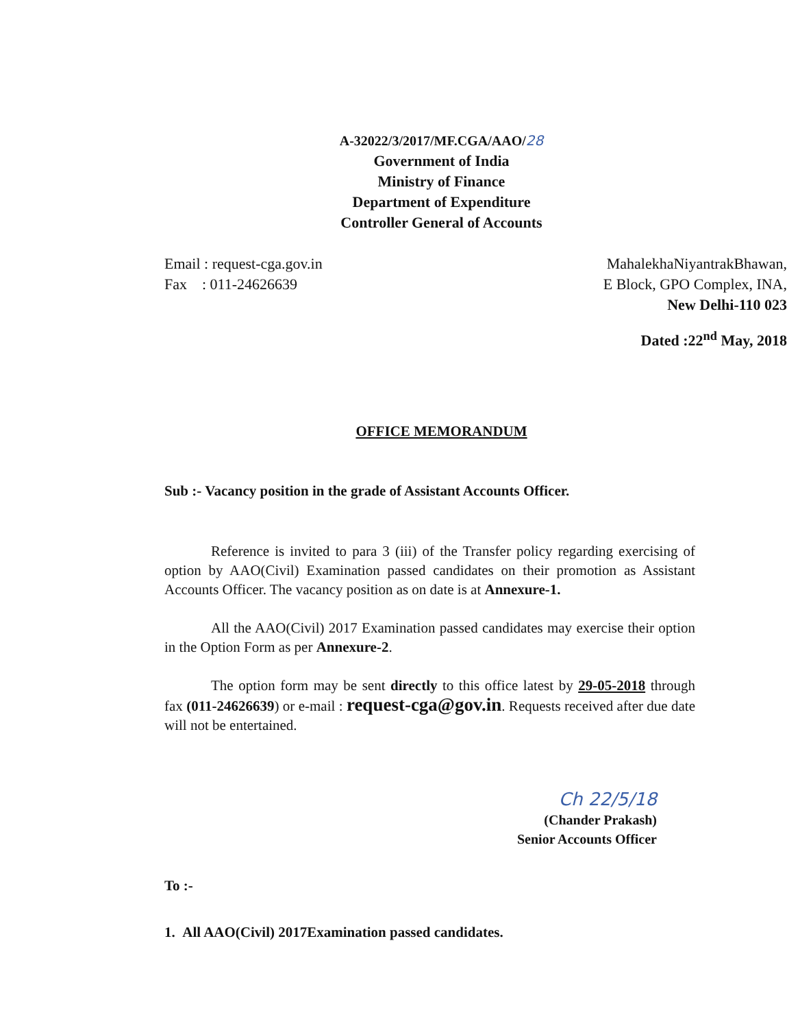A-32022/3/2017/MF.CGA/AAO/28
Government of India
Ministry of Finance
Department of Expenditure
Controller General of Accounts
Email : request-cga.gov.in
Fax : 011-24626639
MahalekhaNiyantrakBhawan,
E Block, GPO Complex, INA,
New Delhi-110 023
Dated :22<sup>nd</sup> May, 2018
OFFICE MEMORANDUM
Sub :- Vacancy position in the grade of Assistant Accounts Officer.
Reference is invited to para 3 (iii) of the Transfer policy regarding exercising of option by AAO(Civil) Examination passed candidates on their promotion as Assistant Accounts Officer. The vacancy position as on date is at Annexure-1.
All the AAO(Civil) 2017 Examination passed candidates may exercise their option in the Option Form as per Annexure-2.
The option form may be sent directly to this office latest by 29-05-2018 through fax (011-24626639) or e-mail : request-cga@gov.in. Requests received after due date will not be entertained.
Ch 22/5/18
(Chander Prakash)
Senior Accounts Officer
To :-
1. All AAO(Civil) 2017Examination passed candidates.